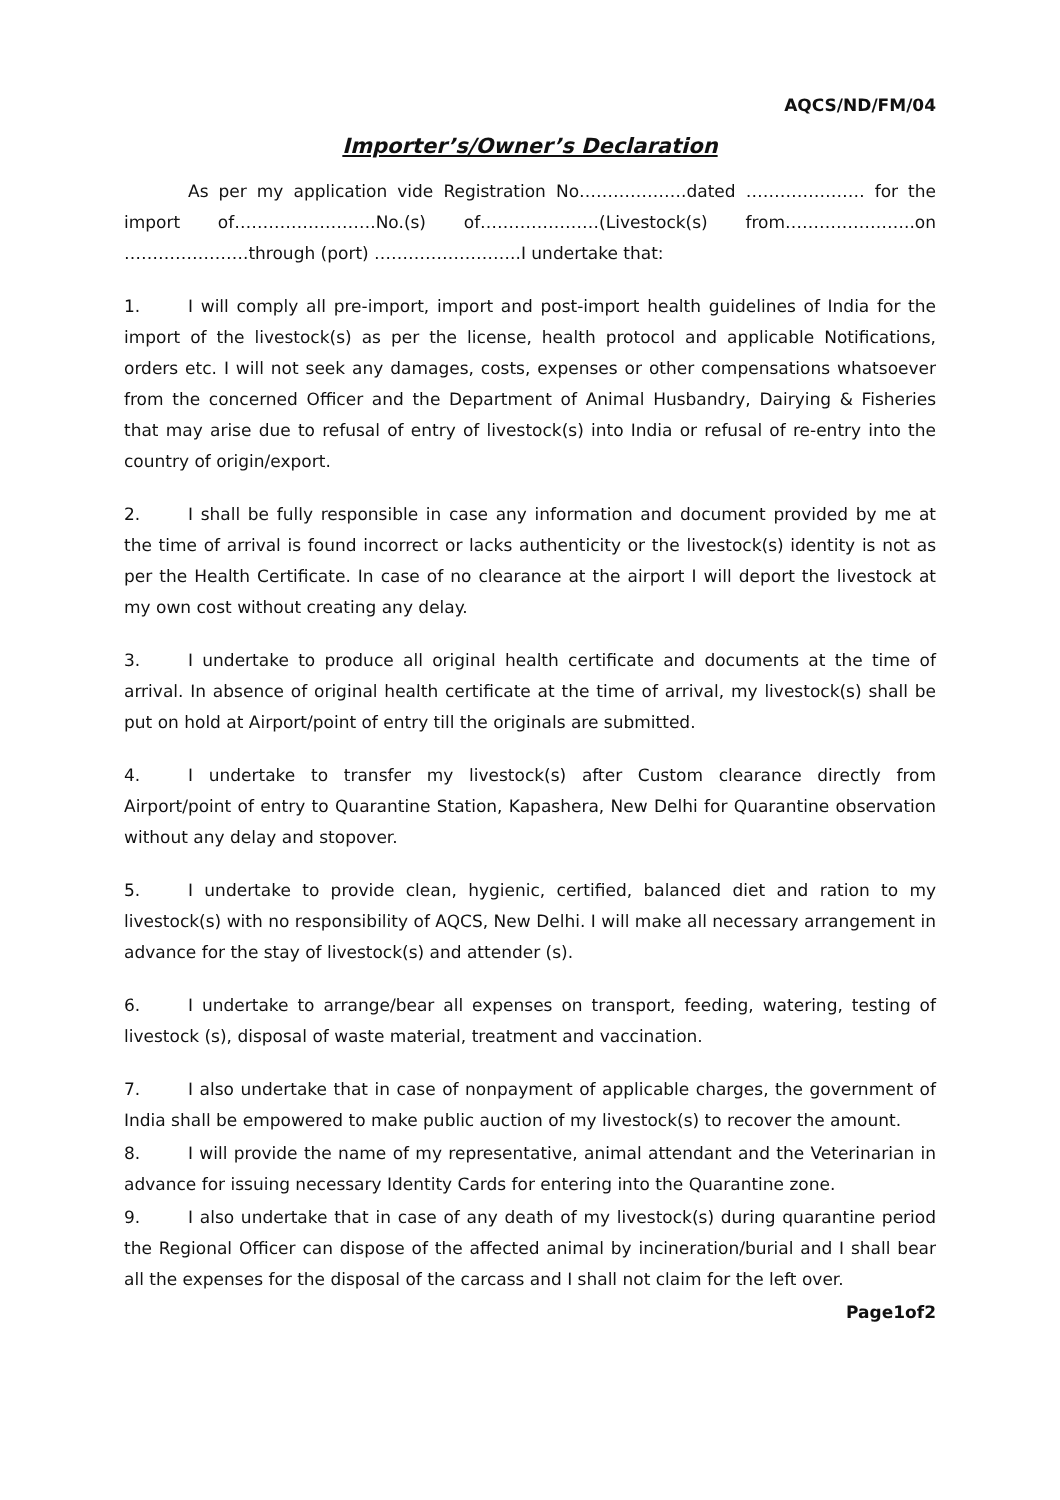AQCS/ND/FM/04
Importer’s/Owner’s Declaration
As per my application vide Registration No……………….dated ………………… for the import of…………………….No.(s) of…………………(Livestock(s) from…………………..on ………………….through (port) ……………………..I undertake that:
1. I will comply all pre-import, import and post-import health guidelines of India for the import of the livestock(s) as per the license, health protocol and applicable Notifications, orders etc. I will not seek any damages, costs, expenses or other compensations whatsoever from the concerned Officer and the Department of Animal Husbandry, Dairying & Fisheries that may arise due to refusal of entry of livestock(s) into India or refusal of re-entry into the country of origin/export.
2. I shall be fully responsible in case any information and document provided by me at the time of arrival is found incorrect or lacks authenticity or the livestock(s) identity is not as per the Health Certificate. In case of no clearance at the airport I will deport the livestock at my own cost without creating any delay.
3. I undertake to produce all original health certificate and documents at the time of arrival. In absence of original health certificate at the time of arrival, my livestock(s) shall be put on hold at Airport/point of entry till the originals are submitted.
4. I undertake to transfer my livestock(s) after Custom clearance directly from Airport/point of entry to Quarantine Station, Kapashera, New Delhi for Quarantine observation without any delay and stopover.
5. I undertake to provide clean, hygienic, certified, balanced diet and ration to my livestock(s) with no responsibility of AQCS, New Delhi. I will make all necessary arrangement in advance for the stay of livestock(s) and attender (s).
6. I undertake to arrange/bear all expenses on transport, feeding, watering, testing of livestock (s), disposal of waste material, treatment and vaccination.
7. I also undertake that in case of nonpayment of applicable charges, the government of India shall be empowered to make public auction of my livestock(s) to recover the amount.
8. I will provide the name of my representative, animal attendant and the Veterinarian in advance for issuing necessary Identity Cards for entering into the Quarantine zone.
9. I also undertake that in case of any death of my livestock(s) during quarantine period the Regional Officer can dispose of the affected animal by incineration/burial and I shall bear all the expenses for the disposal of the carcass and I shall not claim for the left over.
Page1of2